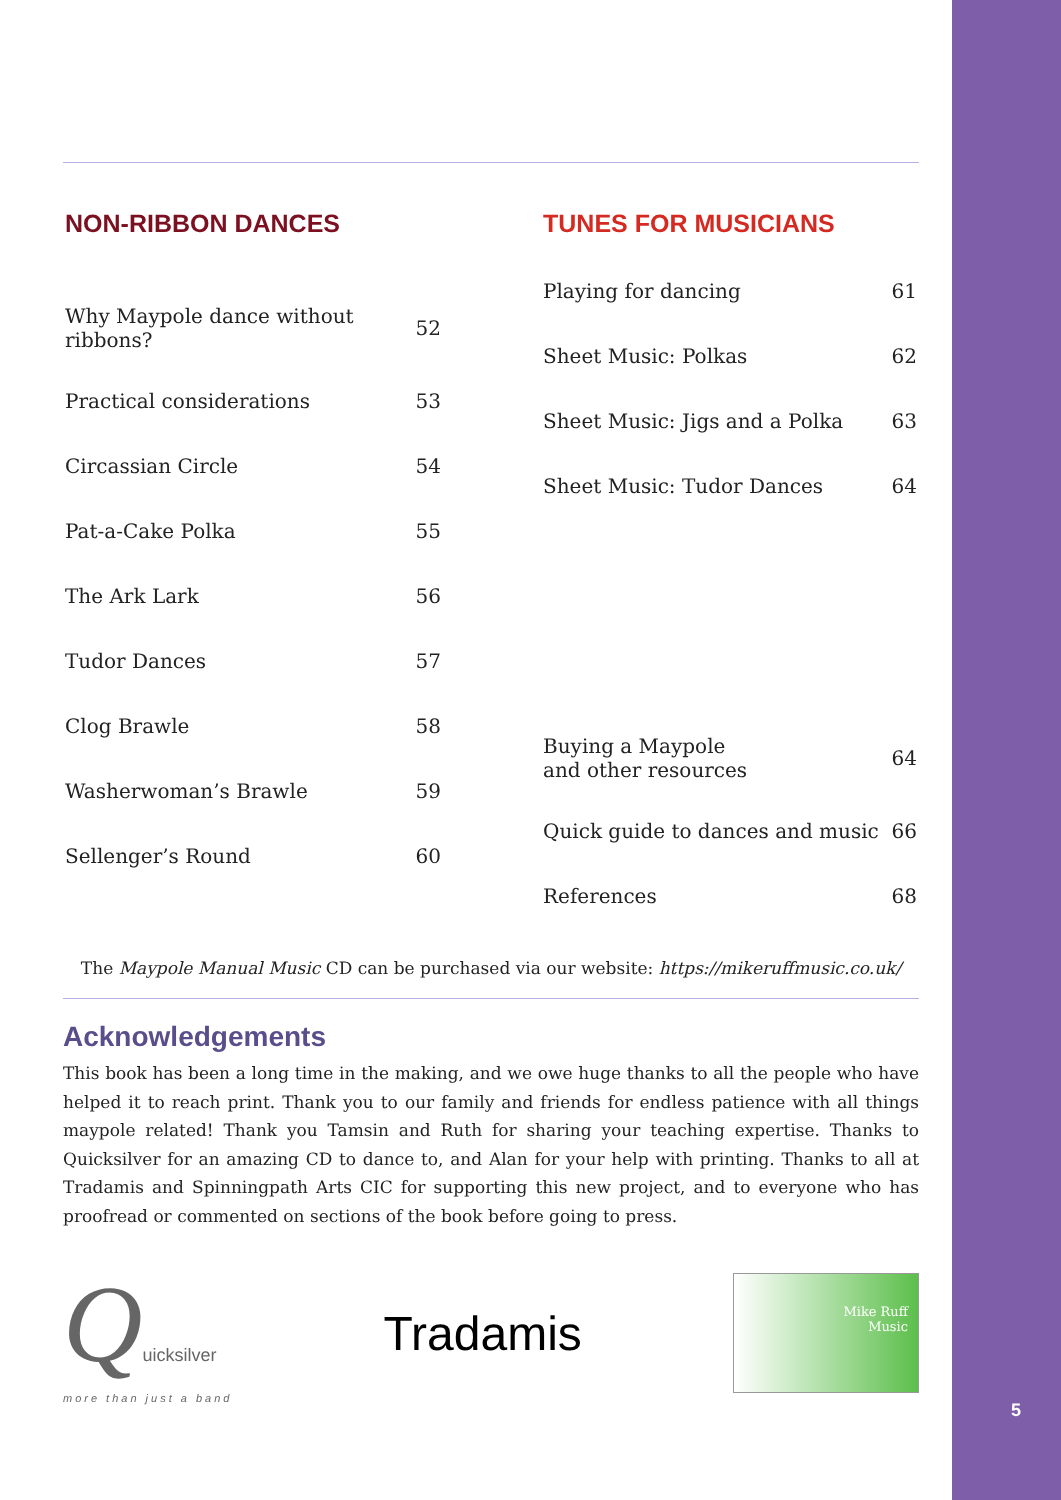5
NON-RIBBON DANCES
| Why Maypole dance without ribbons? | 52 |
| Practical considerations | 53 |
| Circassian Circle | 54 |
| Pat-a-Cake Polka | 55 |
| The Ark Lark | 56 |
| Tudor Dances | 57 |
| Clog Brawle | 58 |
| Washerwoman’s Brawle | 59 |
| Sellenger’s Round | 60 |
TUNES FOR MUSICIANS
| Playing for dancing | 61 |
| Sheet Music: Polkas | 62 |
| Sheet Music: Jigs and a Polka | 63 |
| Sheet Music: Tudor Dances | 64 |
| Buying a Maypole and other resources | 64 |
| Quick guide to dances and music | 66 |
| References | 68 |
The Maypole Manual Music CD can be purchased via our website: https://mikeruffmusic.co.uk/
Acknowledgements
This book has been a long time in the making, and we owe huge thanks to all the people who have helped it to reach print. Thank you to our family and friends for endless patience with all things maypole related! Thank you Tamsin and Ruth for sharing your teaching expertise. Thanks to Quicksilver for an amazing CD to dance to, and Alan for your help with printing. Thanks to all at Tradamis and Spinningpath Arts CIC for supporting this new project, and to everyone who has proofread or commented on sections of the book before going to press.
Quicksilver
more than just a band
Tradamis
Mike Ruff
Music